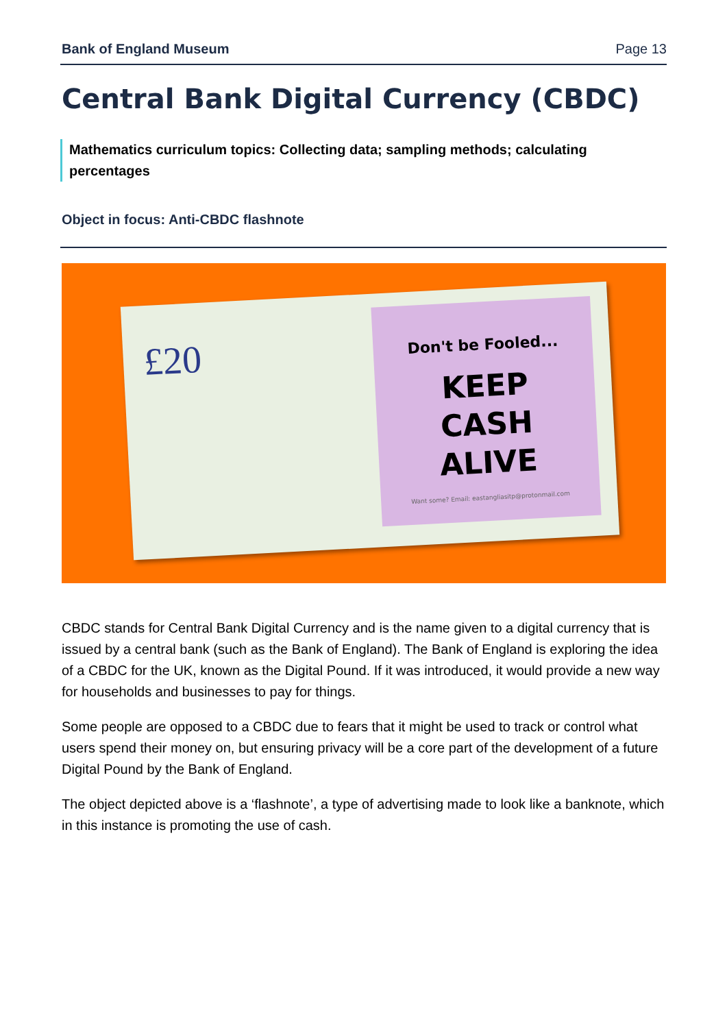Bank of England Museum Page 13
Central Bank Digital Currency (CBDC)
Mathematics curriculum topics: Collecting data; sampling methods; calculating percentages
Object in focus: Anti-CBDC flashnote
£20
Don't be Fooled...
KEEP
CASH
ALIVE
Want some? Email: eastangliasitp@protonmail.com
CBDC stands for Central Bank Digital Currency and is the name given to a digital currency that is issued by a central bank (such as the Bank of England). The Bank of England is exploring the idea of a CBDC for the UK, known as the Digital Pound. If it was introduced, it would provide a new way for households and businesses to pay for things.
Some people are opposed to a CBDC due to fears that it might be used to track or control what users spend their money on, but ensuring privacy will be a core part of the development of a future Digital Pound by the Bank of England.
The object depicted above is a ‘flashnote’, a type of advertising made to look like a banknote, which in this instance is promoting the use of cash.